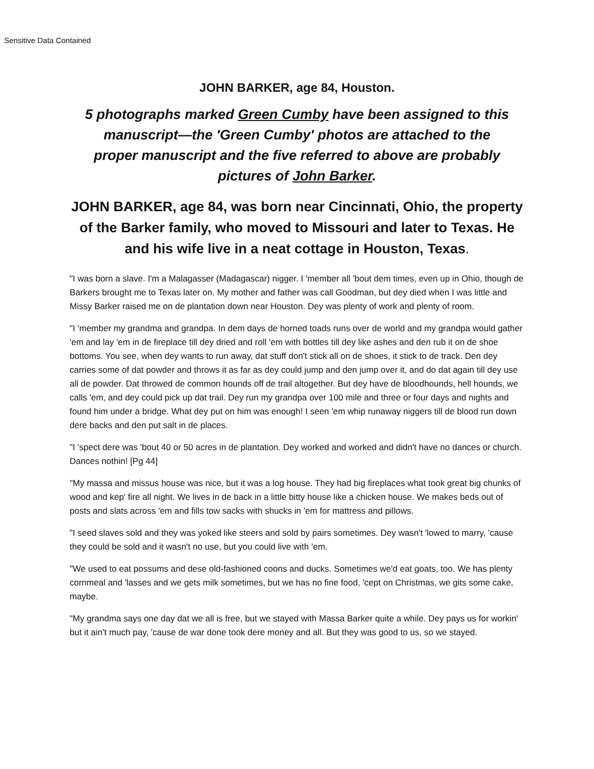Sensitive Data Contained
JOHN BARKER, age 84, Houston.
5 photographs marked Green Cumby have been assigned to this manuscript—the 'Green Cumby' photos are attached to the proper manuscript and the five referred to above are probably pictures of John Barker.
JOHN BARKER, age 84, was born near Cincinnati, Ohio, the property of the Barker family, who moved to Missouri and later to Texas. He and his wife live in a neat cottage in Houston, Texas.
"I was born a slave. I'm a Malagasser (Madagascar) nigger. I 'member all 'bout dem times, even up in Ohio, though de Barkers brought me to Texas later on. My mother and father was call Goodman, but dey died when I was little and Missy Barker raised me on de plantation down near Houston. Dey was plenty of work and plenty of room.
"I 'member my grandma and grandpa. In dem days de horned toads runs over de world and my grandpa would gather 'em and lay 'em in de fireplace till dey dried and roll 'em with bottles till dey like ashes and den rub it on de shoe bottoms. You see, when dey wants to run away, dat stuff don't stick all on de shoes, it stick to de track. Den dey carries some of dat powder and throws it as far as dey could jump and den jump over it, and do dat again till dey use all de powder. Dat throwed de common hounds off de trail altogether. But dey have de bloodhounds, hell hounds, we calls 'em, and dey could pick up dat trail. Dey run my grandpa over 100 mile and three or four days and nights and found him under a bridge. What dey put on him was enough! I seen 'em whip runaway niggers till de blood run down dere backs and den put salt in de places.
"I 'spect dere was 'bout 40 or 50 acres in de plantation. Dey worked and worked and didn't have no dances or church. Dances nothin! [Pg 44]
"My massa and missus house was nice, but it was a log house. They had big fireplaces what took great big chunks of wood and kep' fire all night. We lives in de back in a little bitty house like a chicken house. We makes beds out of posts and slats across 'em and fills tow sacks with shucks in 'em for mattress and pillows.
"I seed slaves sold and they was yoked like steers and sold by pairs sometimes. Dey wasn't 'lowed to marry, 'cause they could be sold and it wasn't no use, but you could live with 'em.
"We used to eat possums and dese old-fashioned coons and ducks. Sometimes we'd eat goats, too. We has plenty cornmeal and 'lasses and we gets milk sometimes, but we has no fine food, 'cept on Christmas, we gits some cake, maybe.
"My grandma says one day dat we all is free, but we stayed with Massa Barker quite a while. Dey pays us for workin' but it ain't much pay, 'cause de war done took dere money and all. But they was good to us, so we stayed.